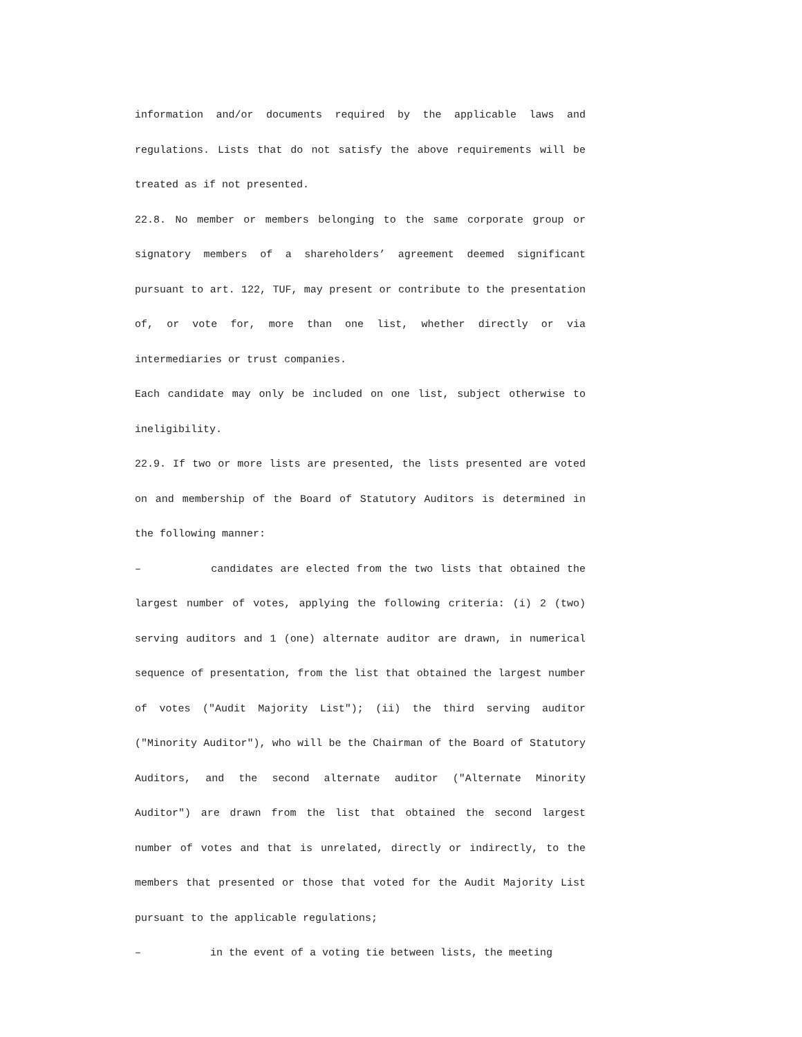information and/or documents required by the applicable laws and regulations. Lists that do not satisfy the above requirements will be treated as if not presented.
22.8. No member or members belonging to the same corporate group or signatory members of a shareholders’ agreement deemed significant pursuant to art. 122, TUF, may present or contribute to the presentation of, or vote for, more than one list, whether directly or via intermediaries or trust companies.
Each candidate may only be included on one list, subject otherwise to ineligibility.
22.9. If two or more lists are presented, the lists presented are voted on and membership of the Board of Statutory Auditors is determined in the following manner:
– candidates are elected from the two lists that obtained the largest number of votes, applying the following criteria: (i) 2 (two) serving auditors and 1 (one) alternate auditor are drawn, in numerical sequence of presentation, from the list that obtained the largest number of votes ("Audit Majority List"); (ii) the third serving auditor ("Minority Auditor"), who will be the Chairman of the Board of Statutory Auditors, and the second alternate auditor ("Alternate Minority Auditor") are drawn from the list that obtained the second largest number of votes and that is unrelated, directly or indirectly, to the members that presented or those that voted for the Audit Majority List pursuant to the applicable regulations;
– in the event of a voting tie between lists, the meeting